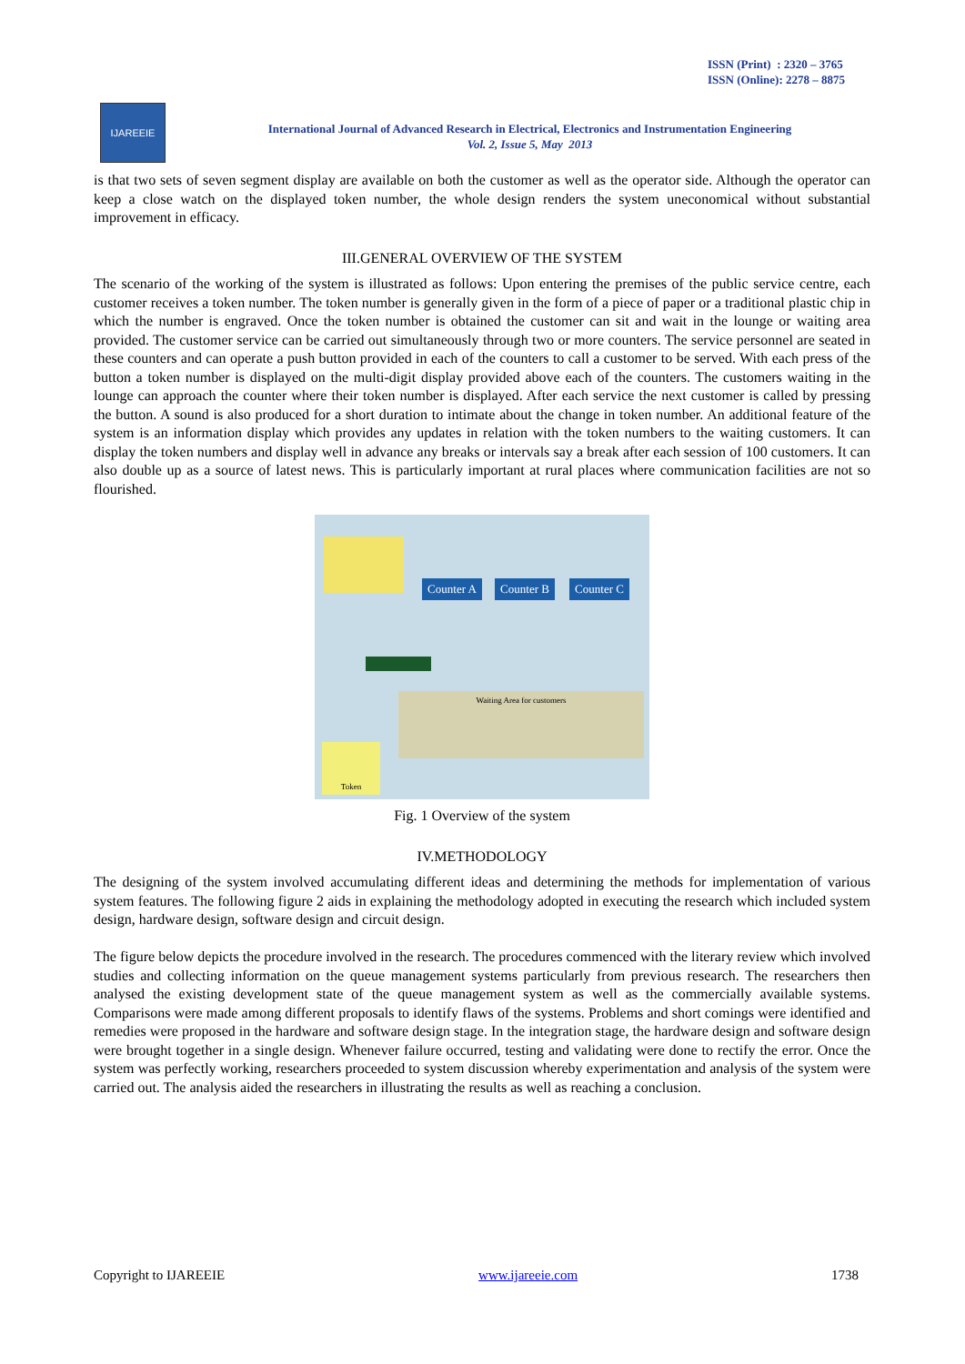ISSN (Print) : 2320 – 3765
ISSN (Online): 2278 – 8875
IJAREEIE
International Journal of Advanced Research in Electrical, Electronics and Instrumentation Engineering
Vol. 2, Issue 5, May 2013
is that two sets of seven segment display are available on both the customer as well as the operator side. Although the operator can keep a close watch on the displayed token number, the whole design renders the system uneconomical without substantial improvement in efficacy.
III.GENERAL OVERVIEW OF THE SYSTEM
The scenario of the working of the system is illustrated as follows: Upon entering the premises of the public service centre, each customer receives a token number. The token number is generally given in the form of a piece of paper or a traditional plastic chip in which the number is engraved. Once the token number is obtained the customer can sit and wait in the lounge or waiting area provided. The customer service can be carried out simultaneously through two or more counters. The service personnel are seated in these counters and can operate a push button provided in each of the counters to call a customer to be served. With each press of the button a token number is displayed on the multi-digit display provided above each of the counters. The customers waiting in the lounge can approach the counter where their token number is displayed. After each service the next customer is called by pressing the button. A sound is also produced for a short duration to intimate about the change in token number. An additional feature of the system is an information display which provides any updates in relation with the token numbers to the waiting customers. It can display the token numbers and display well in advance any breaks or intervals say a break after each session of 100 customers. It can also double up as a source of latest news. This is particularly important at rural places where communication facilities are not so flourished.
Counter A
Counter B
Counter C
Waiting Area for customers
Token
Fig. 1 Overview of the system
IV.METHODOLOGY
The designing of the system involved accumulating different ideas and determining the methods for implementation of various system features. The following figure 2 aids in explaining the methodology adopted in executing the research which included system design, hardware design, software design and circuit design.
The figure below depicts the procedure involved in the research. The procedures commenced with the literary review which involved studies and collecting information on the queue management systems particularly from previous research. The researchers then analysed the existing development state of the queue management system as well as the commercially available systems. Comparisons were made among different proposals to identify flaws of the systems. Problems and short comings were identified and remedies were proposed in the hardware and software design stage. In the integration stage, the hardware design and software design were brought together in a single design. Whenever failure occurred, testing and validating were done to rectify the error. Once the system was perfectly working, researchers proceeded to system discussion whereby experimentation and analysis of the system were carried out. The analysis aided the researchers in illustrating the results as well as reaching a conclusion.
Copyright to IJAREEIE www.ijareeie.com 1738